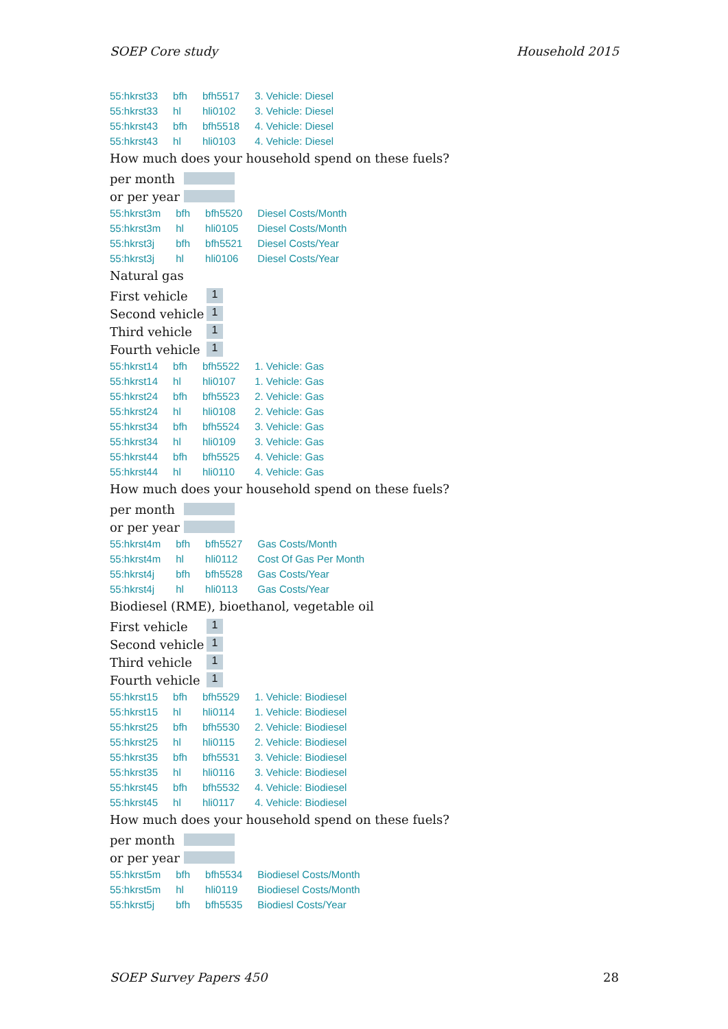SOEP Core study Household 2015
| 55:hkrst33 | bfh | bfh5517 | 3. Vehicle: Diesel |
| 55:hkrst33 | hl | hli0102 | 3. Vehicle: Diesel |
| 55:hkrst43 | bfh | bfh5518 | 4. Vehicle: Diesel |
| 55:hkrst43 | hl | hli0103 | 4. Vehicle: Diesel |
How much does your household spend on these fuels?
per month
or per year
| 55:hkrst3m | bfh | bfh5520 | Diesel Costs/Month |
| 55:hkrst3m | hl | hli0105 | Diesel Costs/Month |
| 55:hkrst3j | bfh | bfh5521 | Diesel Costs/Year |
| 55:hkrst3j | hl | hli0106 | Diesel Costs/Year |
Natural gas
First vehicle 1
Second vehicle 1
Third vehicle 1
Fourth vehicle 1
| 55:hkrst14 | bfh | bfh5522 | 1. Vehicle: Gas |
| 55:hkrst14 | hl | hli0107 | 1. Vehicle: Gas |
| 55:hkrst24 | bfh | bfh5523 | 2. Vehicle: Gas |
| 55:hkrst24 | hl | hli0108 | 2. Vehicle: Gas |
| 55:hkrst34 | bfh | bfh5524 | 3. Vehicle: Gas |
| 55:hkrst34 | hl | hli0109 | 3. Vehicle: Gas |
| 55:hkrst44 | bfh | bfh5525 | 4. Vehicle: Gas |
| 55:hkrst44 | hl | hli0110 | 4. Vehicle: Gas |
How much does your household spend on these fuels?
per month
or per year
| 55:hkrst4m | bfh | bfh5527 | Gas Costs/Month |
| 55:hkrst4m | hl | hli0112 | Cost Of Gas Per Month |
| 55:hkrst4j | bfh | bfh5528 | Gas Costs/Year |
| 55:hkrst4j | hl | hli0113 | Gas Costs/Year |
Biodiesel (RME), bioethanol, vegetable oil
First vehicle 1
Second vehicle 1
Third vehicle 1
Fourth vehicle 1
| 55:hkrst15 | bfh | bfh5529 | 1. Vehicle: Biodiesel |
| 55:hkrst15 | hl | hli0114 | 1. Vehicle: Biodiesel |
| 55:hkrst25 | bfh | bfh5530 | 2. Vehicle: Biodiesel |
| 55:hkrst25 | hl | hli0115 | 2. Vehicle: Biodiesel |
| 55:hkrst35 | bfh | bfh5531 | 3. Vehicle: Biodiesel |
| 55:hkrst35 | hl | hli0116 | 3. Vehicle: Biodiesel |
| 55:hkrst45 | bfh | bfh5532 | 4. Vehicle: Biodiesel |
| 55:hkrst45 | hl | hli0117 | 4. Vehicle: Biodiesel |
How much does your household spend on these fuels?
per month
or per year
| 55:hkrst5m | bfh | bfh5534 | Biodiesel Costs/Month |
| 55:hkrst5m | hl | hli0119 | Biodiesel Costs/Month |
| 55:hkrst5j | bfh | bfh5535 | Biodiesl Costs/Year |
SOEP Survey Papers 450 28